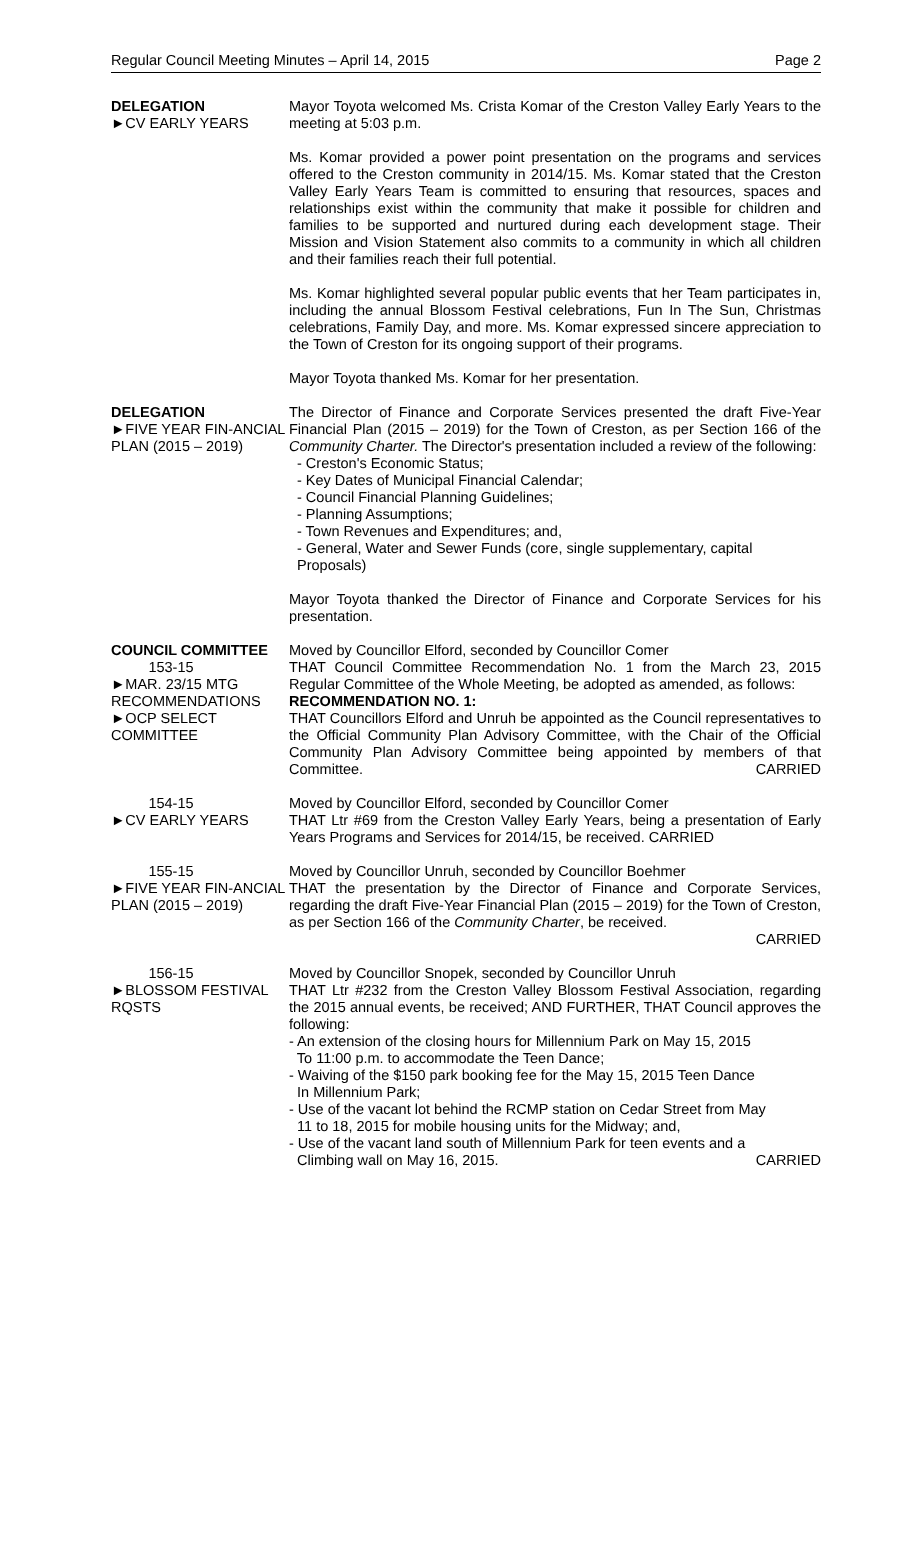Regular Council Meeting Minutes – April 14, 2015 Page 2
DELEGATION
►CV EARLY YEARS
Mayor Toyota welcomed Ms. Crista Komar of the Creston Valley Early Years to the meeting at 5:03 p.m.
Ms. Komar provided a power point presentation on the programs and services offered to the Creston community in 2014/15. Ms. Komar stated that the Creston Valley Early Years Team is committed to ensuring that resources, spaces and relationships exist within the community that make it possible for children and families to be supported and nurtured during each development stage. Their Mission and Vision Statement also commits to a community in which all children and their families reach their full potential.
Ms. Komar highlighted several popular public events that her Team participates in, including the annual Blossom Festival celebrations, Fun In The Sun, Christmas celebrations, Family Day, and more. Ms. Komar expressed sincere appreciation to the Town of Creston for its ongoing support of their programs.
Mayor Toyota thanked Ms. Komar for her presentation.
DELEGATION
►FIVE YEAR FIN-ANCIAL PLAN (2015 – 2019)
The Director of Finance and Corporate Services presented the draft Five-Year Financial Plan (2015 – 2019) for the Town of Creston, as per Section 166 of the Community Charter. The Director's presentation included a review of the following:
- Creston's Economic Status;
- Key Dates of Municipal Financial Calendar;
- Council Financial Planning Guidelines;
- Planning Assumptions;
- Town Revenues and Expenditures; and,
- General, Water and Sewer Funds (core, single supplementary, capital
Proposals)
Mayor Toyota thanked the Director of Finance and Corporate Services for his presentation.
COUNCIL COMMITTEE
153-15
►MAR. 23/15 MTG RECOMMENDATIONS
►OCP SELECT COMMITTEE
Moved by Councillor Elford, seconded by Councillor Comer
THAT Council Committee Recommendation No. 1 from the March 23, 2015 Regular Committee of the Whole Meeting, be adopted as amended, as follows:
RECOMMENDATION NO. 1:
THAT Councillors Elford and Unruh be appointed as the Council representatives to the Official Community Plan Advisory Committee, with the Chair of the Official Community Plan Advisory Committee being appointed by members of that Committee. CARRIED
154-15
►CV EARLY YEARS
Moved by Councillor Elford, seconded by Councillor Comer
THAT Ltr #69 from the Creston Valley Early Years, being a presentation of Early Years Programs and Services for 2014/15, be received. CARRIED
155-15
►FIVE YEAR FIN-ANCIAL PLAN (2015 – 2019)
Moved by Councillor Unruh, seconded by Councillor Boehmer
THAT the presentation by the Director of Finance and Corporate Services, regarding the draft Five-Year Financial Plan (2015 – 2019) for the Town of Creston, as per Section 166 of the Community Charter, be received.
CARRIED
156-15
►BLOSSOM FESTIVAL RQSTS
Moved by Councillor Snopek, seconded by Councillor Unruh
THAT Ltr #232 from the Creston Valley Blossom Festival Association, regarding the 2015 annual events, be received; AND FURTHER, THAT Council approves the following:
- An extension of the closing hours for Millennium Park on May 15, 2015
To 11:00 p.m. to accommodate the Teen Dance;
- Waiving of the $150 park booking fee for the May 15, 2015 Teen Dance
In Millennium Park;
- Use of the vacant lot behind the RCMP station on Cedar Street from May
11 to 18, 2015 for mobile housing units for the Midway; and,
- Use of the vacant land south of Millennium Park for teen events and a
Climbing wall on May 16, 2015. CARRIED